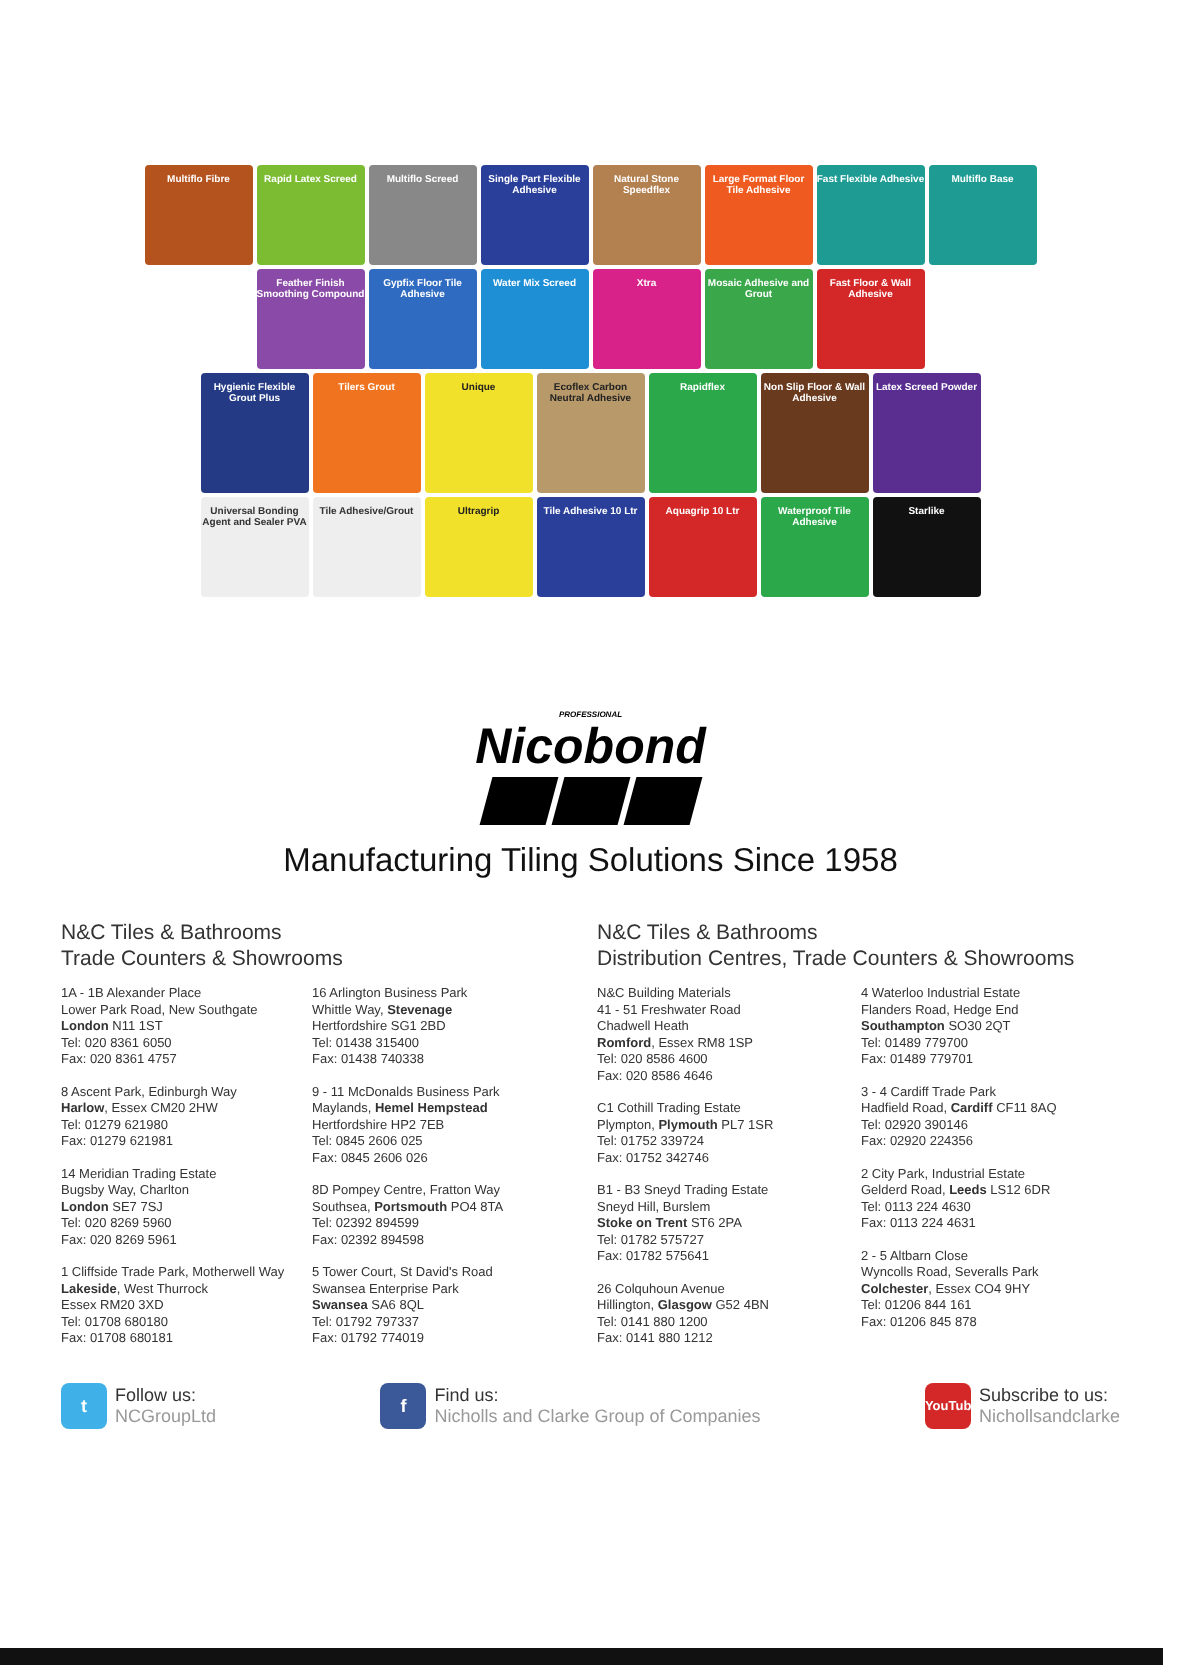Multiflo Fibre
Rapid Latex Screed
Multiflo Screed
Single Part Flexible Adhesive
Natural Stone Speedflex
Large Format Floor Tile Adhesive
Fast Flexible Adhesive
Multiflo Base
Feather Finish Smoothing Compound
Gypfix Floor Tile Adhesive
Water Mix Screed
Xtra
Mosaic Adhesive and Grout
Fast Floor & Wall Adhesive
Hygienic Flexible Grout Plus
Tilers Grout
Unique
Ecoflex Carbon Neutral Adhesive
Rapidflex
Non Slip Floor & Wall Adhesive
Latex Screed Powder
Universal Bonding Agent and Sealer PVA
Tile Adhesive/Grout
Ultragrip
Tile Adhesive 10 Ltr
Aquagrip 10 Ltr
Waterproof Tile Adhesive
Starlike
PROFESSIONAL
Nicobond
Manufacturing Tiling Solutions Since 1958
N&C Tiles & Bathrooms
Trade Counters & Showrooms
1A - 1B Alexander Place
Lower Park Road, New Southgate
London N11 1ST
Tel: 020 8361 6050
Fax: 020 8361 4757
8 Ascent Park, Edinburgh Way
Harlow, Essex CM20 2HW
Tel: 01279 621980
Fax: 01279 621981
14 Meridian Trading Estate
Bugsby Way, Charlton
London SE7 7SJ
Tel: 020 8269 5960
Fax: 020 8269 5961
1 Cliffside Trade Park, Motherwell Way
Lakeside, West Thurrock
Essex RM20 3XD
Tel: 01708 680180
Fax: 01708 680181
16 Arlington Business Park
Whittle Way, Stevenage
Hertfordshire SG1 2BD
Tel: 01438 315400
Fax: 01438 740338
9 - 11 McDonalds Business Park
Maylands, Hemel Hempstead
Hertfordshire HP2 7EB
Tel: 0845 2606 025
Fax: 0845 2606 026
8D Pompey Centre, Fratton Way
Southsea, Portsmouth PO4 8TA
Tel: 02392 894599
Fax: 02392 894598
5 Tower Court, St David's Road
Swansea Enterprise Park
Swansea SA6 8QL
Tel: 01792 797337
Fax: 01792 774019
N&C Tiles & Bathrooms
Distribution Centres, Trade Counters & Showrooms
N&C Building Materials
41 - 51 Freshwater Road
Chadwell Heath
Romford, Essex RM8 1SP
Tel: 020 8586 4600
Fax: 020 8586 4646
C1 Cothill Trading Estate
Plympton, Plymouth PL7 1SR
Tel: 01752 339724
Fax: 01752 342746
B1 - B3 Sneyd Trading Estate
Sneyd Hill, Burslem
Stoke on Trent ST6 2PA
Tel: 01782 575727
Fax: 01782 575641
26 Colquhoun Avenue
Hillington, Glasgow G52 4BN
Tel: 0141 880 1200
Fax: 0141 880 1212
4 Waterloo Industrial Estate
Flanders Road, Hedge End
Southampton SO30 2QT
Tel: 01489 779700
Fax: 01489 779701
3 - 4 Cardiff Trade Park
Hadfield Road, Cardiff CF11 8AQ
Tel: 02920 390146
Fax: 02920 224356
2 City Park, Industrial Estate
Gelderd Road, Leeds LS12 6DR
Tel: 0113 224 4630
Fax: 0113 224 4631
2 - 5 Altbarn Close
Wyncolls Road, Severalls Park
Colchester, Essex CO4 9HY
Tel: 01206 844 161
Fax: 01206 845 878
t Follow us:
NCGroupLtd
f Find us:
Nicholls and Clarke Group of Companies
YouTube Subscribe to us:
Nichollsandclarke